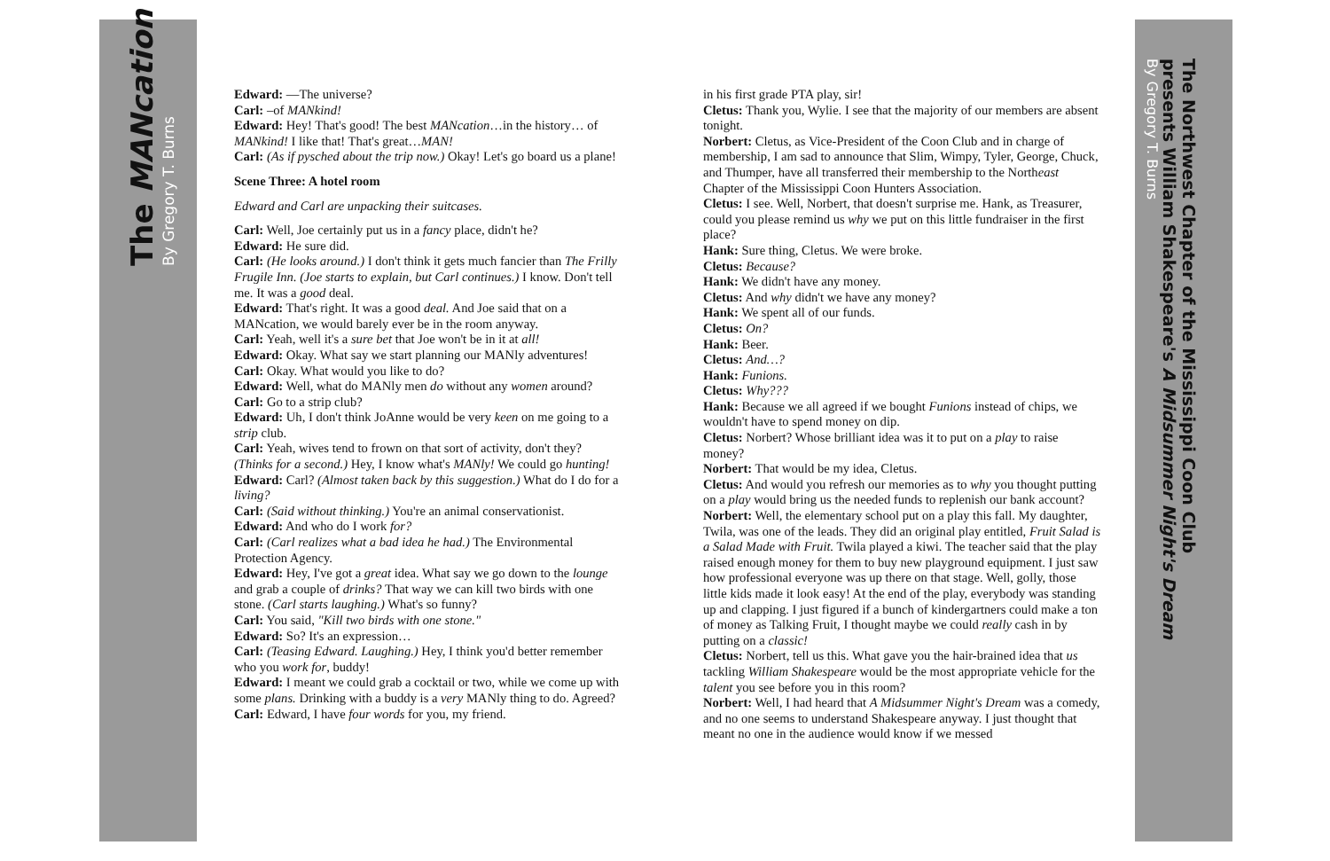The MANcation
By Gregory T. Burns
The Northwest Chapter of the Mississippi Coon Club
presents William Shakespeare's A Midsummer Night's Dream
By Gregory T. Burns
Edward: —The universe?
Carl: –of MANkind!
Edward: Hey! That's good! The best MANcation…in the history… of MANkind! I like that! That's great…MAN!
Carl: (As if pysched about the trip now.) Okay! Let's go board us a plane!
Scene Three: A hotel room
Edward and Carl are unpacking their suitcases.
Carl: Well, Joe certainly put us in a fancy place, didn't he?
Edward: He sure did.
Carl: (He looks around.) I don't think it gets much fancier than The Frilly Frugile Inn. (Joe starts to explain, but Carl continues.) I know. Don't tell me. It was a good deal.
Edward: That's right. It was a good deal. And Joe said that on a MANcation, we would barely ever be in the room anyway.
Carl: Yeah, well it's a sure bet that Joe won't be in it at all!
Edward: Okay. What say we start planning our MANly adventures!
Carl: Okay. What would you like to do?
Edward: Well, what do MANly men do without any women around?
Carl: Go to a strip club?
Edward: Uh, I don't think JoAnne would be very keen on me going to a strip club.
Carl: Yeah, wives tend to frown on that sort of activity, don't they? (Thinks for a second.) Hey, I know what's MANly! We could go hunting!
Edward: Carl? (Almost taken back by this suggestion.) What do I do for a living?
Carl: (Said without thinking.) You're an animal conservationist.
Edward: And who do I work for?
Carl: (Carl realizes what a bad idea he had.) The Environmental Protection Agency.
Edward: Hey, I've got a great idea. What say we go down to the lounge and grab a couple of drinks? That way we can kill two birds with one stone. (Carl starts laughing.) What's so funny?
Carl: You said, "Kill two birds with one stone."
Edward: So? It's an expression…
Carl: (Teasing Edward. Laughing.) Hey, I think you'd better remember who you work for, buddy!
Edward: I meant we could grab a cocktail or two, while we come up with some plans. Drinking with a buddy is a very MANly thing to do. Agreed?
Carl: Edward, I have four words for you, my friend.
in his first grade PTA play, sir!
Cletus: Thank you, Wylie. I see that the majority of our members are absent tonight.
Norbert: Cletus, as Vice-President of the Coon Club and in charge of membership, I am sad to announce that Slim, Wimpy, Tyler, George, Chuck, and Thumper, have all transferred their membership to the Northeast Chapter of the Mississippi Coon Hunters Association.
Cletus: I see. Well, Norbert, that doesn't surprise me. Hank, as Treasurer, could you please remind us why we put on this little fundraiser in the first place?
Hank: Sure thing, Cletus. We were broke.
Cletus: Because?
Hank: We didn't have any money.
Cletus: And why didn't we have any money?
Hank: We spent all of our funds.
Cletus: On?
Hank: Beer.
Cletus: And…?
Hank: Funions.
Cletus: Why???
Hank: Because we all agreed if we bought Funions instead of chips, we wouldn't have to spend money on dip.
Cletus: Norbert? Whose brilliant idea was it to put on a play to raise money?
Norbert: That would be my idea, Cletus.
Cletus: And would you refresh our memories as to why you thought putting on a play would bring us the needed funds to replenish our bank account?
Norbert: Well, the elementary school put on a play this fall. My daughter, Twila, was one of the leads. They did an original play entitled, Fruit Salad is a Salad Made with Fruit. Twila played a kiwi. The teacher said that the play raised enough money for them to buy new playground equipment. I just saw how professional everyone was up there on that stage. Well, golly, those little kids made it look easy! At the end of the play, everybody was standing up and clapping. I just figured if a bunch of kindergartners could make a ton of money as Talking Fruit, I thought maybe we could really cash in by putting on a classic!
Cletus: Norbert, tell us this. What gave you the hair-brained idea that us tackling William Shakespeare would be the most appropriate vehicle for the talent you see before you in this room?
Norbert: Well, I had heard that A Midsummer Night's Dream was a comedy, and no one seems to understand Shakespeare anyway. I just thought that meant no one in the audience would know if we messed